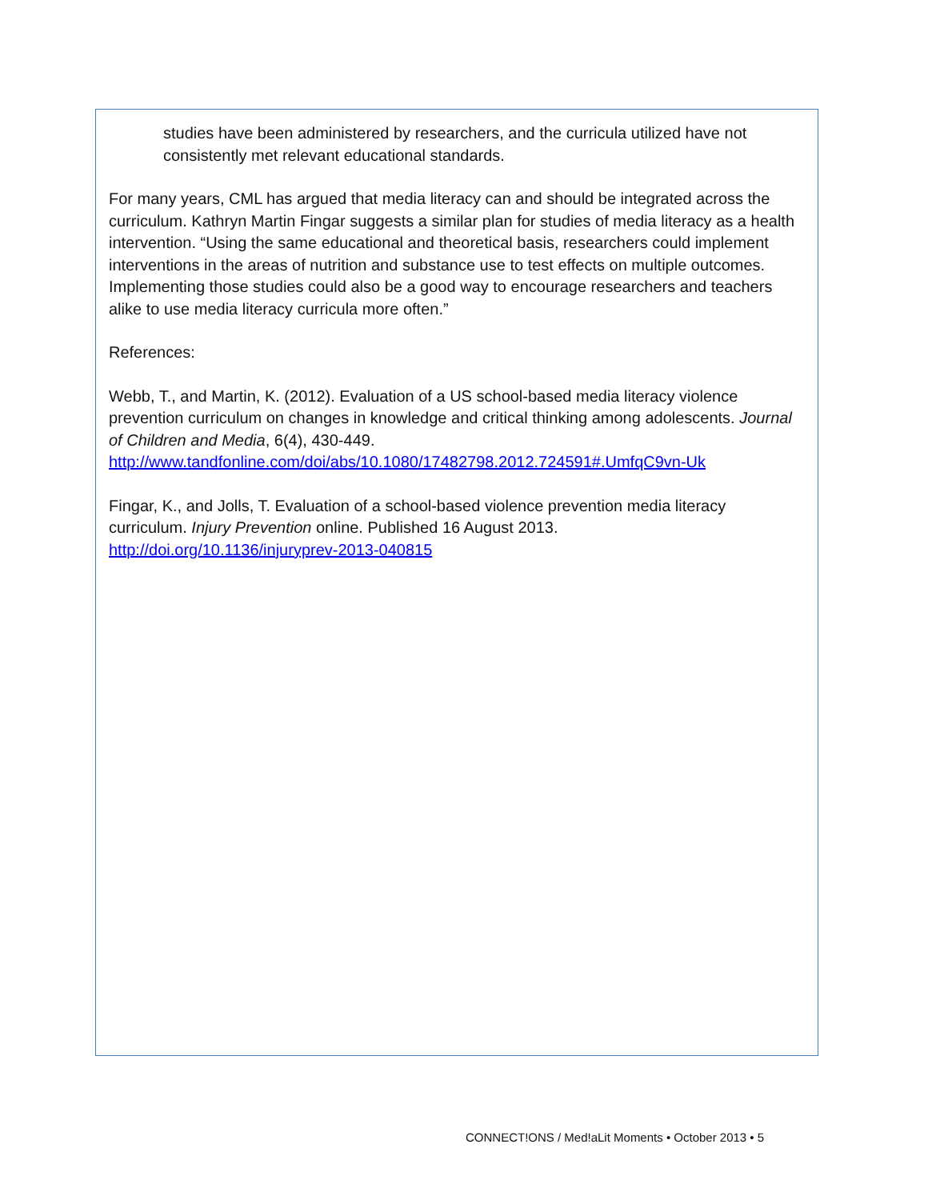studies have been administered by researchers, and the curricula utilized have not consistently met relevant educational standards.
For many years, CML has argued that media literacy can and should be integrated across the curriculum. Kathryn Martin Fingar suggests a similar plan for studies of media literacy as a health intervention. “Using the same educational and theoretical basis, researchers could implement interventions in the areas of nutrition and substance use to test effects on multiple outcomes. Implementing those studies could also be a good way to encourage researchers and teachers alike to use media literacy curricula more often.”
References:
Webb, T., and Martin, K. (2012). Evaluation of a US school-based media literacy violence prevention curriculum on changes in knowledge and critical thinking among adolescents. Journal of Children and Media, 6(4), 430-449.
http://www.tandfonline.com/doi/abs/10.1080/17482798.2012.724591#.UmfqC9vn-Uk
Fingar, K., and Jolls, T. Evaluation of a school-based violence prevention media literacy curriculum. Injury Prevention online. Published 16 August 2013.
http://doi.org/10.1136/injuryprev-2013-040815
CONNECT!ONS / Med!aLit Moments • October 2013 • 5